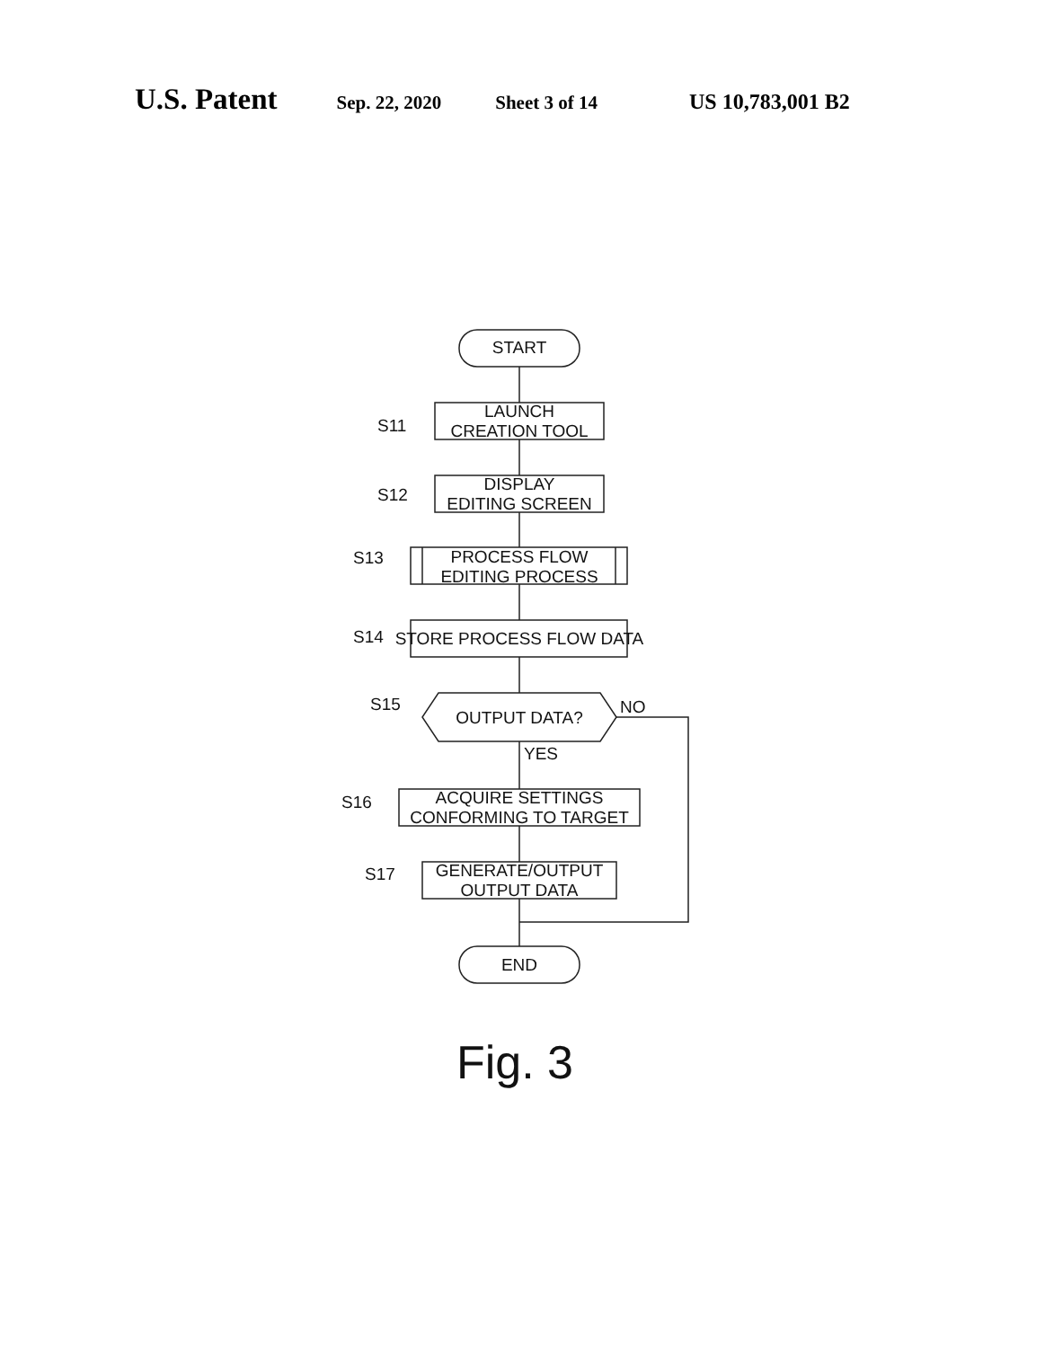U.S. Patent Sep. 22, 2020 Sheet 3 of 14 US 10,783,001 B2
START
LAUNCH
CREATION TOOL
S11
DISPLAY
EDITING SCREEN
S12
PROCESS FLOW
EDITING PROCESS
S13
STORE PROCESS FLOW DATA
S14
OUTPUT DATA?
S15
NO
YES
ACQUIRE SETTINGS
CONFORMING TO TARGET
S16
GENERATE/OUTPUT
OUTPUT DATA
S17
END
Fig. 3